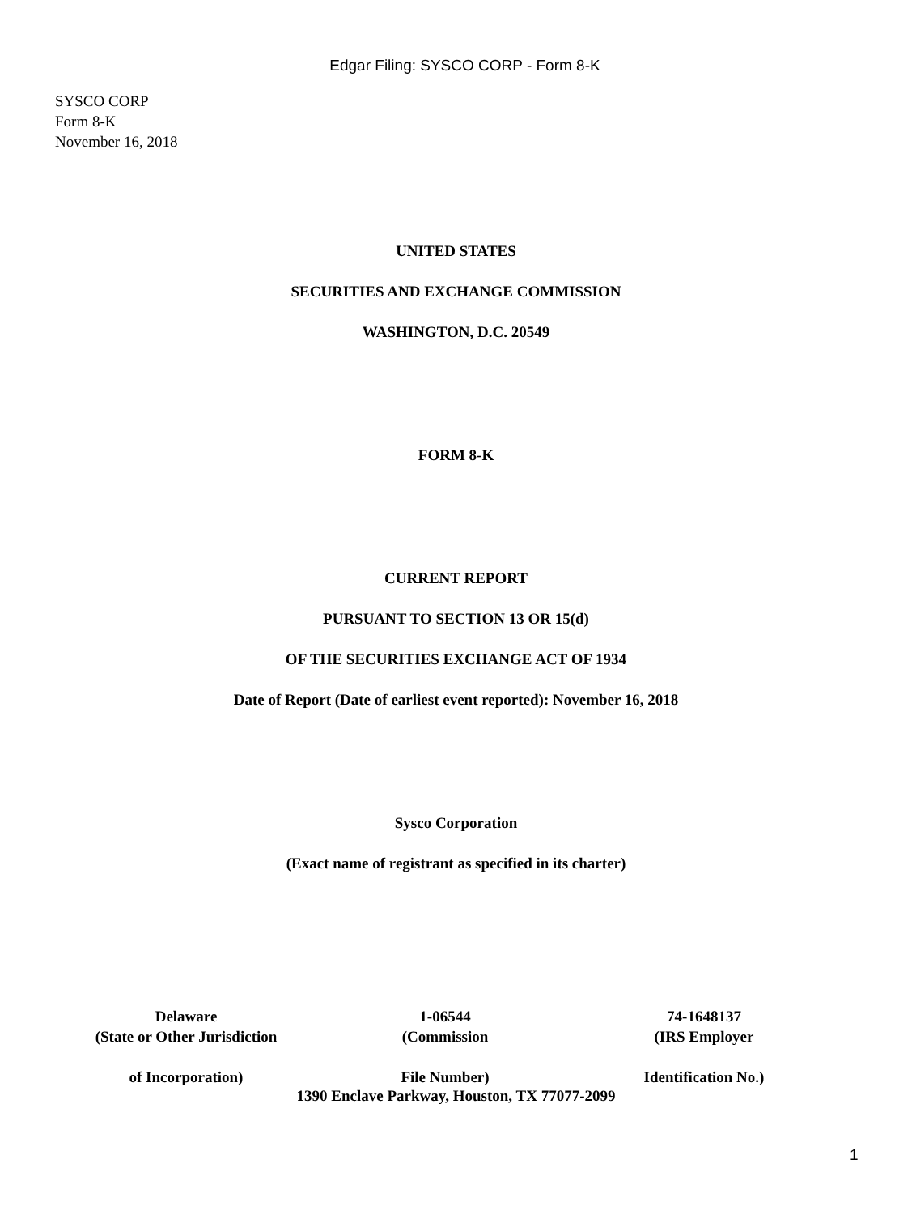Edgar Filing: SYSCO CORP - Form 8-K
SYSCO CORP
Form 8-K
November 16, 2018
UNITED STATES
SECURITIES AND EXCHANGE COMMISSION
WASHINGTON, D.C. 20549
FORM 8-K
CURRENT REPORT
PURSUANT TO SECTION 13 OR 15(d)
OF THE SECURITIES EXCHANGE ACT OF 1934
Date of Report (Date of earliest event reported): November 16, 2018
Sysco Corporation
(Exact name of registrant as specified in its charter)
| Delaware | 1-06544 | 74-1648137 |
| (State or Other Jurisdiction | (Commission | (IRS Employer |
| of Incorporation) | File Number) | Identification No.) |
1390 Enclave Parkway, Houston, TX 77077-2099
1